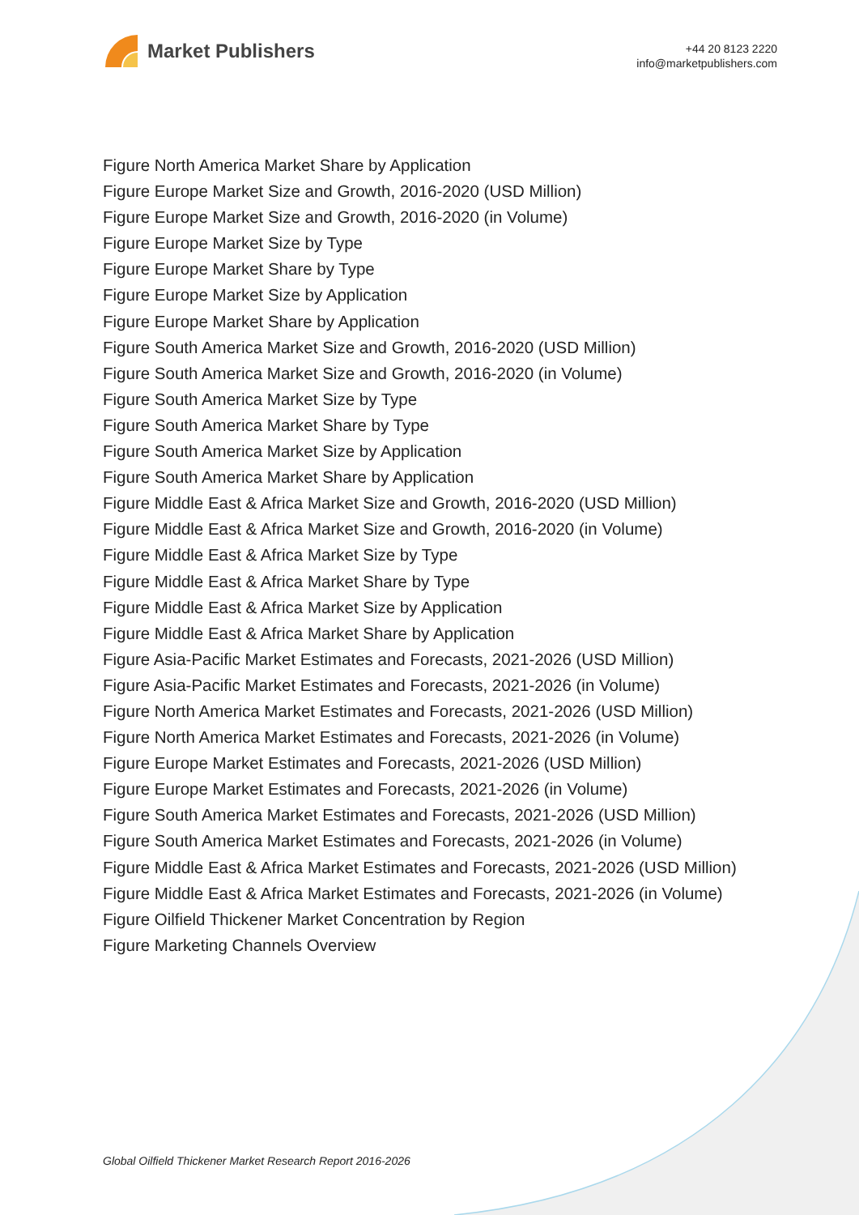Market Publishers
+44 20 8123 2220
info@marketpublishers.com
Figure North America Market Share by Application
Figure Europe Market Size and Growth, 2016-2020 (USD Million)
Figure Europe Market Size and Growth, 2016-2020 (in Volume)
Figure Europe Market Size by Type
Figure Europe Market Share by Type
Figure Europe Market Size by Application
Figure Europe Market Share by Application
Figure South America Market Size and Growth, 2016-2020 (USD Million)
Figure South America Market Size and Growth, 2016-2020 (in Volume)
Figure South America Market Size by Type
Figure South America Market Share by Type
Figure South America Market Size by Application
Figure South America Market Share by Application
Figure Middle East & Africa Market Size and Growth, 2016-2020 (USD Million)
Figure Middle East & Africa Market Size and Growth, 2016-2020 (in Volume)
Figure Middle East & Africa Market Size by Type
Figure Middle East & Africa Market Share by Type
Figure Middle East & Africa Market Size by Application
Figure Middle East & Africa Market Share by Application
Figure Asia-Pacific Market Estimates and Forecasts, 2021-2026 (USD Million)
Figure Asia-Pacific Market Estimates and Forecasts, 2021-2026 (in Volume)
Figure North America Market Estimates and Forecasts, 2021-2026 (USD Million)
Figure North America Market Estimates and Forecasts, 2021-2026 (in Volume)
Figure Europe Market Estimates and Forecasts, 2021-2026 (USD Million)
Figure Europe Market Estimates and Forecasts, 2021-2026 (in Volume)
Figure South America Market Estimates and Forecasts, 2021-2026 (USD Million)
Figure South America Market Estimates and Forecasts, 2021-2026 (in Volume)
Figure Middle East & Africa Market Estimates and Forecasts, 2021-2026 (USD Million)
Figure Middle East & Africa Market Estimates and Forecasts, 2021-2026 (in Volume)
Figure Oilfield Thickener Market Concentration by Region
Figure Marketing Channels Overview
Global Oilfield Thickener Market Research Report 2016-2026